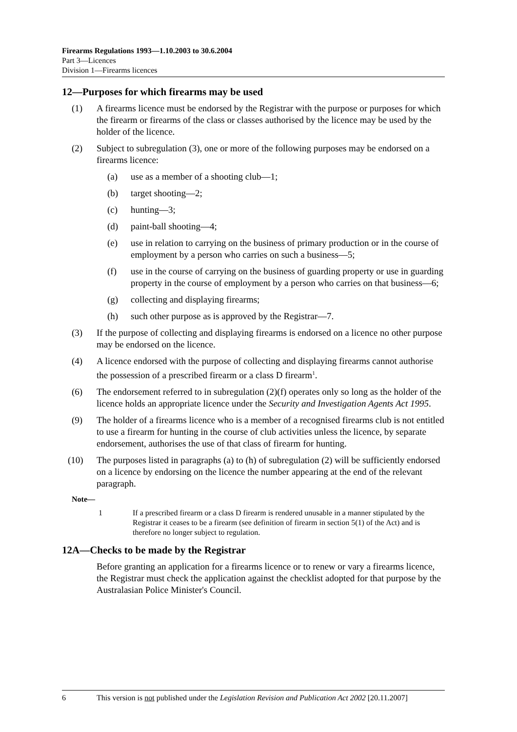Firearms Regulations 1993—1.10.2003 to 30.6.2004
Part 3—Licences
Division 1—Firearms licences
12—Purposes for which firearms may be used
(1) A firearms licence must be endorsed by the Registrar with the purpose or purposes for which the firearm or firearms of the class or classes authorised by the licence may be used by the holder of the licence.
(2) Subject to subregulation (3), one or more of the following purposes may be endorsed on a firearms licence:
(a) use as a member of a shooting club—1;
(b) target shooting—2;
(c) hunting—3;
(d) paint-ball shooting—4;
(e) use in relation to carrying on the business of primary production or in the course of employment by a person who carries on such a business—5;
(f) use in the course of carrying on the business of guarding property or use in guarding property in the course of employment by a person who carries on that business—6;
(g) collecting and displaying firearms;
(h) such other purpose as is approved by the Registrar—7.
(3) If the purpose of collecting and displaying firearms is endorsed on a licence no other purpose may be endorsed on the licence.
(4) A licence endorsed with the purpose of collecting and displaying firearms cannot authorise the possession of a prescribed firearm or a class D firearm<sup>1</sup>.
(6) The endorsement referred to in subregulation (2)(f) operates only so long as the holder of the licence holds an appropriate licence under the Security and Investigation Agents Act 1995.
(9) The holder of a firearms licence who is a member of a recognised firearms club is not entitled to use a firearm for hunting in the course of club activities unless the licence, by separate endorsement, authorises the use of that class of firearm for hunting.
(10) The purposes listed in paragraphs (a) to (h) of subregulation (2) will be sufficiently endorsed on a licence by endorsing on the licence the number appearing at the end of the relevant paragraph.
Note—
1 If a prescribed firearm or a class D firearm is rendered unusable in a manner stipulated by the Registrar it ceases to be a firearm (see definition of firearm in section 5(1) of the Act) and is therefore no longer subject to regulation.
12A—Checks to be made by the Registrar
Before granting an application for a firearms licence or to renew or vary a firearms licence, the Registrar must check the application against the checklist adopted for that purpose by the Australasian Police Minister's Council.
6 This version is not published under the Legislation Revision and Publication Act 2002 [20.11.2007]